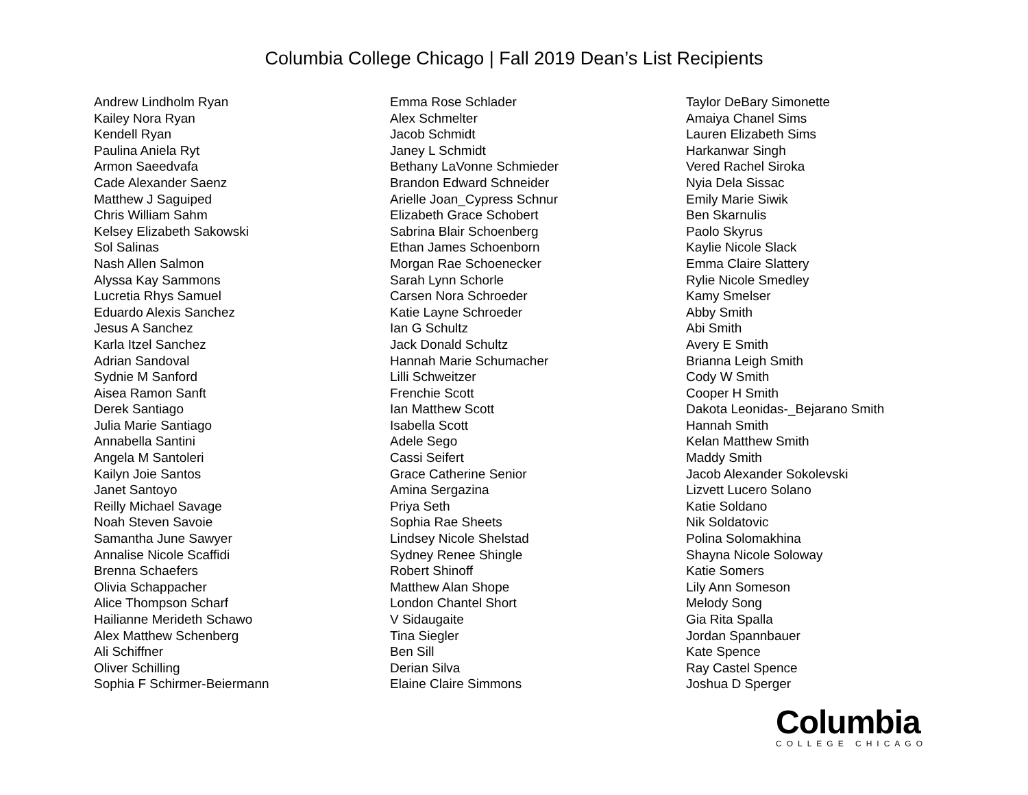Columbia College Chicago | Fall 2019 Dean’s List Recipients
Andrew Lindholm Ryan
Kailey Nora Ryan
Kendell Ryan
Paulina Aniela Ryt
Armon Saeedvafa
Cade Alexander Saenz
Matthew J Saguiped
Chris William Sahm
Kelsey Elizabeth Sakowski
Sol Salinas
Nash Allen Salmon
Alyssa Kay Sammons
Lucretia Rhys Samuel
Eduardo Alexis Sanchez
Jesus A Sanchez
Karla Itzel Sanchez
Adrian Sandoval
Sydnie M Sanford
Aisea Ramon Sanft
Derek Santiago
Julia Marie Santiago
Annabella Santini
Angela M Santoleri
Kailyn Joie Santos
Janet Santoyo
Reilly Michael Savage
Noah Steven Savoie
Samantha June Sawyer
Annalise Nicole Scaffidi
Brenna Schaefers
Olivia Schappacher
Alice Thompson Scharf
Hailianne Merideth Schawo
Alex Matthew Schenberg
Ali Schiffner
Oliver Schilling
Sophia F Schirmer-Beiermann
Emma Rose Schlader
Alex Schmelter
Jacob Schmidt
Janey L Schmidt
Bethany LaVonne Schmieder
Brandon Edward Schneider
Arielle Joan_Cypress Schnur
Elizabeth Grace Schobert
Sabrina Blair Schoenberg
Ethan James Schoenborn
Morgan Rae Schoenecker
Sarah Lynn Schorle
Carsen Nora Schroeder
Katie Layne Schroeder
Ian G Schultz
Jack Donald Schultz
Hannah Marie Schumacher
Lilli Schweitzer
Frenchie Scott
Ian Matthew Scott
Isabella Scott
Adele Sego
Cassi Seifert
Grace Catherine Senior
Amina Sergazina
Priya Seth
Sophia Rae Sheets
Lindsey Nicole Shelstad
Sydney Renee Shingle
Robert Shinoff
Matthew Alan Shope
London Chantel Short
V Sidaugaite
Tina Siegler
Ben Sill
Derian Silva
Elaine Claire Simmons
Taylor DeBary Simonette
Amaiya Chanel Sims
Lauren Elizabeth Sims
Harkanwar Singh
Vered Rachel Siroka
Nyia Dela Sissac
Emily Marie Siwik
Ben Skarnulis
Paolo Skyrus
Kaylie Nicole Slack
Emma Claire Slattery
Rylie Nicole Smedley
Kamy Smelser
Abby Smith
Abi Smith
Avery E Smith
Brianna Leigh Smith
Cody W Smith
Cooper H Smith
Dakota Leonidas-_Bejarano Smith
Hannah Smith
Kelan Matthew Smith
Maddy Smith
Jacob Alexander Sokolevski
Lizvett Lucero Solano
Katie Soldano
Nik Soldatovic
Polina Solomakhina
Shayna Nicole Soloway
Katie Somers
Lily Ann Someson
Melody Song
Gia Rita Spalla
Jordan Spannbauer
Kate Spence
Ray Castel Spence
Joshua D Sperger
Columbia
COLLEGE CHICAGO